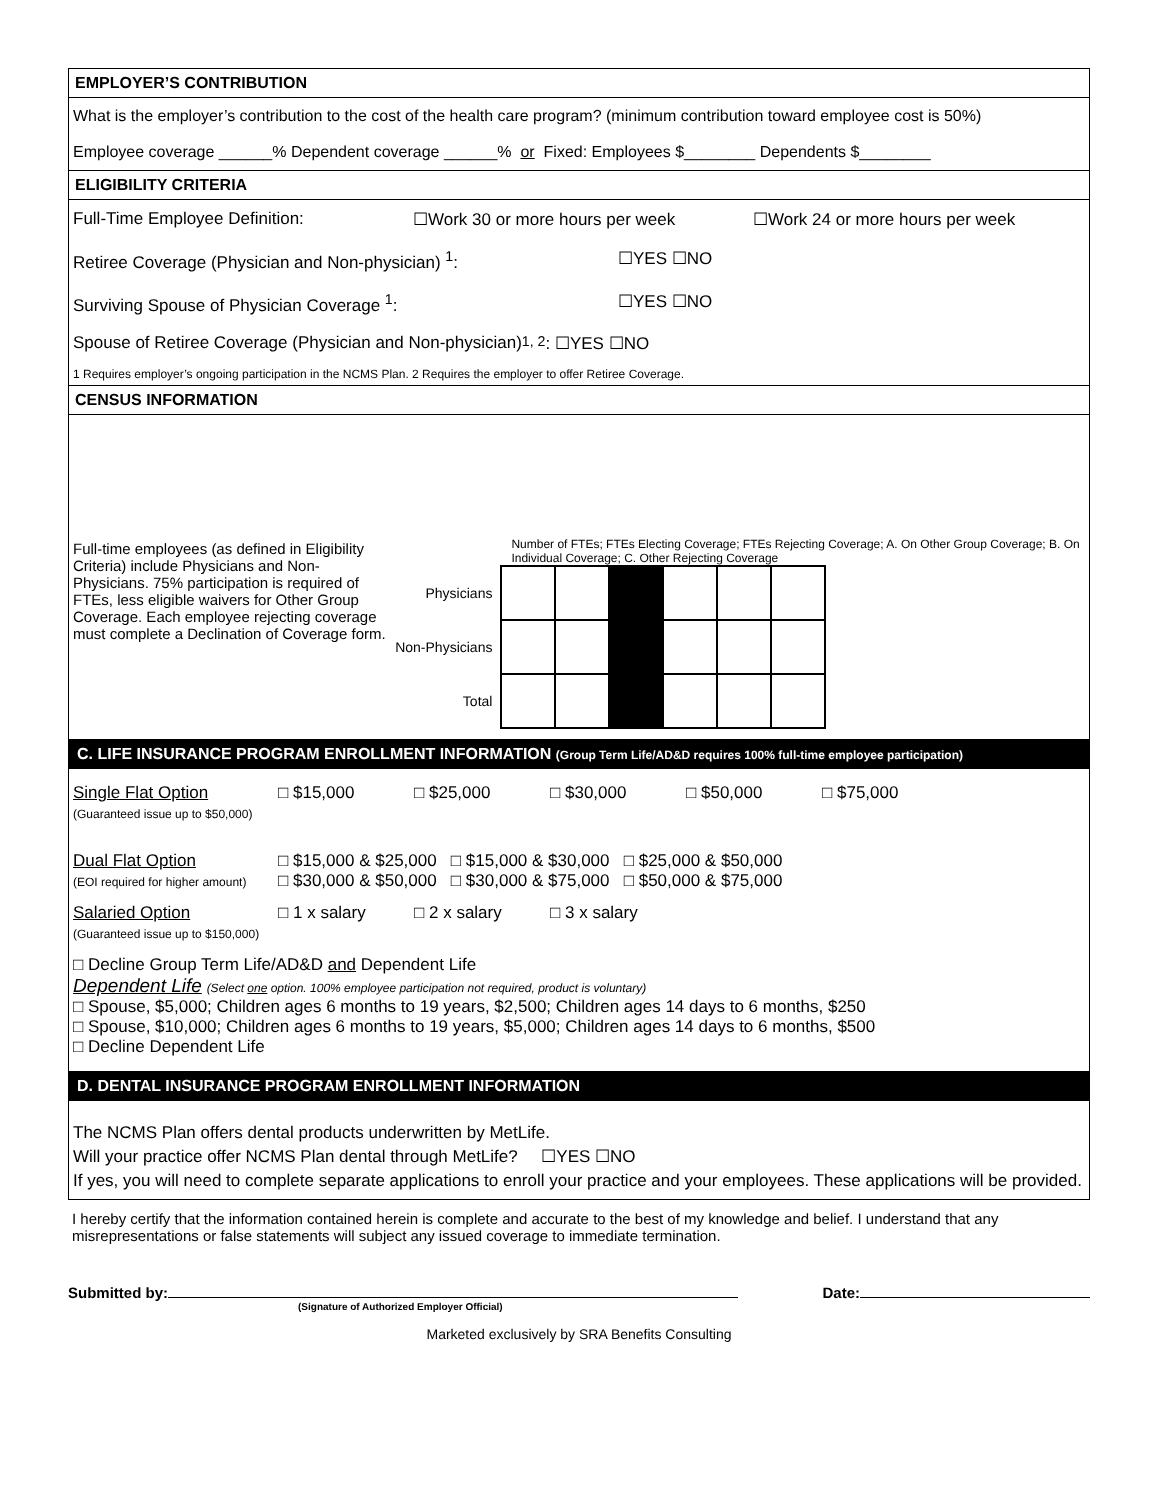EMPLOYER’S CONTRIBUTION
What is the employer’s contribution to the cost of the health care program? (minimum contribution toward employee cost is 50%)
Employee coverage ______% Dependent coverage ______% or Fixed: Employees $________ Dependents $________
ELIGIBILITY CRITERIA
Full-Time Employee Definition: ☐Work 30 or more hours per week ☐Work 24 or more hours per week
Retiree Coverage (Physician and Non-physician) <sup>1</sup>: ☐YES ☐NO
Surviving Spouse of Physician Coverage <sup>1</sup>: ☐YES ☐NO
Spouse of Retiree Coverage (Physician and Non-physician) <sup>1, 2</sup>: ☐YES ☐NO
1 Requires employer’s ongoing participation in the NCMS Plan. 2 Requires the employer to offer Retiree Coverage.
CENSUS INFORMATION
Full-time employees (as defined in Eligibility Criteria) include Physicians and Non-Physicians. 75% participation is required of FTEs, less eligible waivers for Other Group Coverage. Each employee rejecting coverage must complete a Declination of Coverage form.
Number of FTEs; FTEs Electing Coverage; FTEs Rejecting Coverage; A. On Other Group Coverage; B. On Individual Coverage; C. Other Rejecting Coverage
| Physicians | | | | | | |
| Non-Physicians | | | | | | |
| Total | | | | | | |
C. LIFE INSURANCE PROGRAM ENROLLMENT INFORMATION (Group Term Life/AD&D requires 100% full-time employee participation)
Single Flat Option
(Guaranteed issue up to $50,000)
□ $15,000 □ $25,000 □ $30,000 □ $50,000 □ $75,000
Dual Flat Option
(EOI required for higher amount)
□ $15,000 & $25,000 □ $15,000 & $30,000 □ $25,000 & $50,000
□ $30,000 & $50,000 □ $30,000 & $75,000 □ $50,000 & $75,000
Salaried Option
(Guaranteed issue up to $150,000)
□ 1 x salary □ 2 x salary □ 3 x salary
□ Decline Group Term Life/AD&D and Dependent Life
Dependent Life (Select one option. 100% employee participation not required, product is voluntary)
□ Spouse, $5,000; Children ages 6 months to 19 years, $2,500; Children ages 14 days to 6 months, $250
□ Spouse, $10,000; Children ages 6 months to 19 years, $5,000; Children ages 14 days to 6 months, $500
□ Decline Dependent Life
D. DENTAL INSURANCE PROGRAM ENROLLMENT INFORMATION
The NCMS Plan offers dental products underwritten by MetLife.
Will your practice offer NCMS Plan dental through MetLife? ☐YES ☐NO
If yes, you will need to complete separate applications to enroll your practice and your employees. These applications will be provided.
I hereby certify that the information contained herein is complete and accurate to the best of my knowledge and belief. I understand that any misrepresentations or false statements will subject any issued coverage to immediate termination.
Submitted by:
(Signature of Authorized Employer Official)
Date:
Marketed exclusively by SRA Benefits Consulting